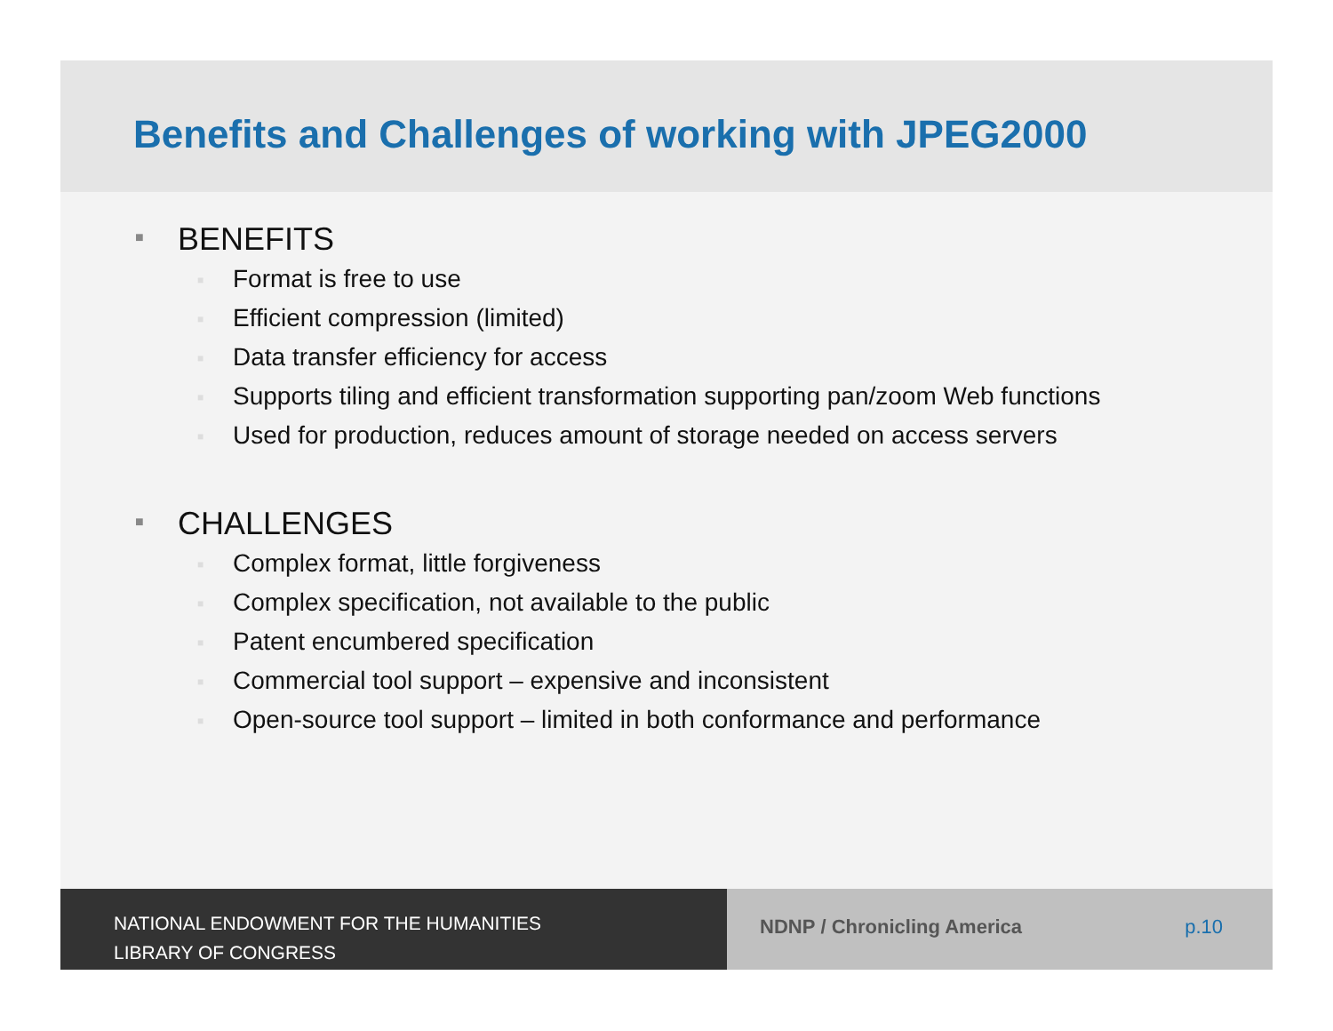Benefits and Challenges of working with JPEG2000
■ BENEFITS
■ Format is free to use
■ Efficient compression (limited)
■ Data transfer efficiency for access
■ Supports tiling and efficient transformation supporting pan/zoom Web functions
■ Used for production, reduces amount of storage needed on access servers
■ CHALLENGES
■ Complex format, little forgiveness
■ Complex specification, not available to the public
■ Patent encumbered specification
■ Commercial tool support – expensive and inconsistent
■ Open-source tool support – limited in both conformance and performance
NATIONAL ENDOWMENT FOR THE HUMANITIES
LIBRARY OF CONGRESS
NDNP / Chronicling America p.10